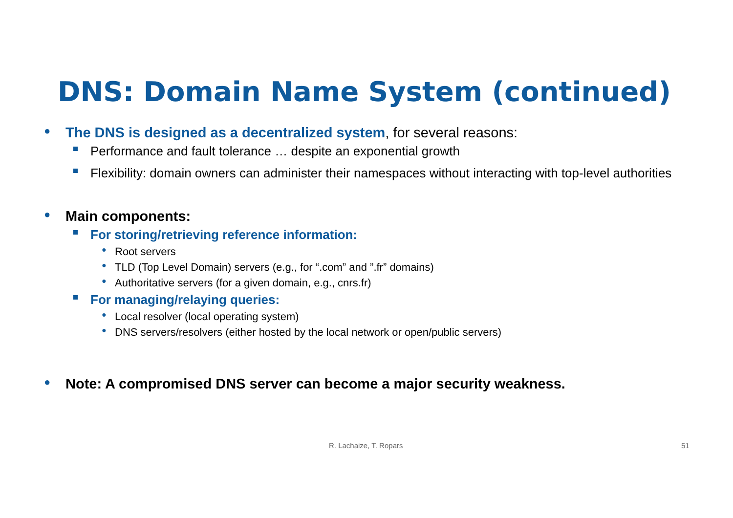DNS: Domain Name System (continued)
● The DNS is designed as a decentralized system, for several reasons:
Performance and fault tolerance … despite an exponential growth
Flexibility: domain owners can administer their namespaces without interacting with top-level authorities
● Main components:
For storing/retrieving reference information:
● Root servers
● TLD (Top Level Domain) servers (e.g., for “.com” and ”.fr” domains)
● Authoritative servers (for a given domain, e.g., cnrs.fr)
For managing/relaying queries:
● Local resolver (local operating system)
● DNS servers/resolvers (either hosted by the local network or open/public servers)
● Note: A compromised DNS server can become a major security weakness.
R. Lachaize, T. Ropars 51